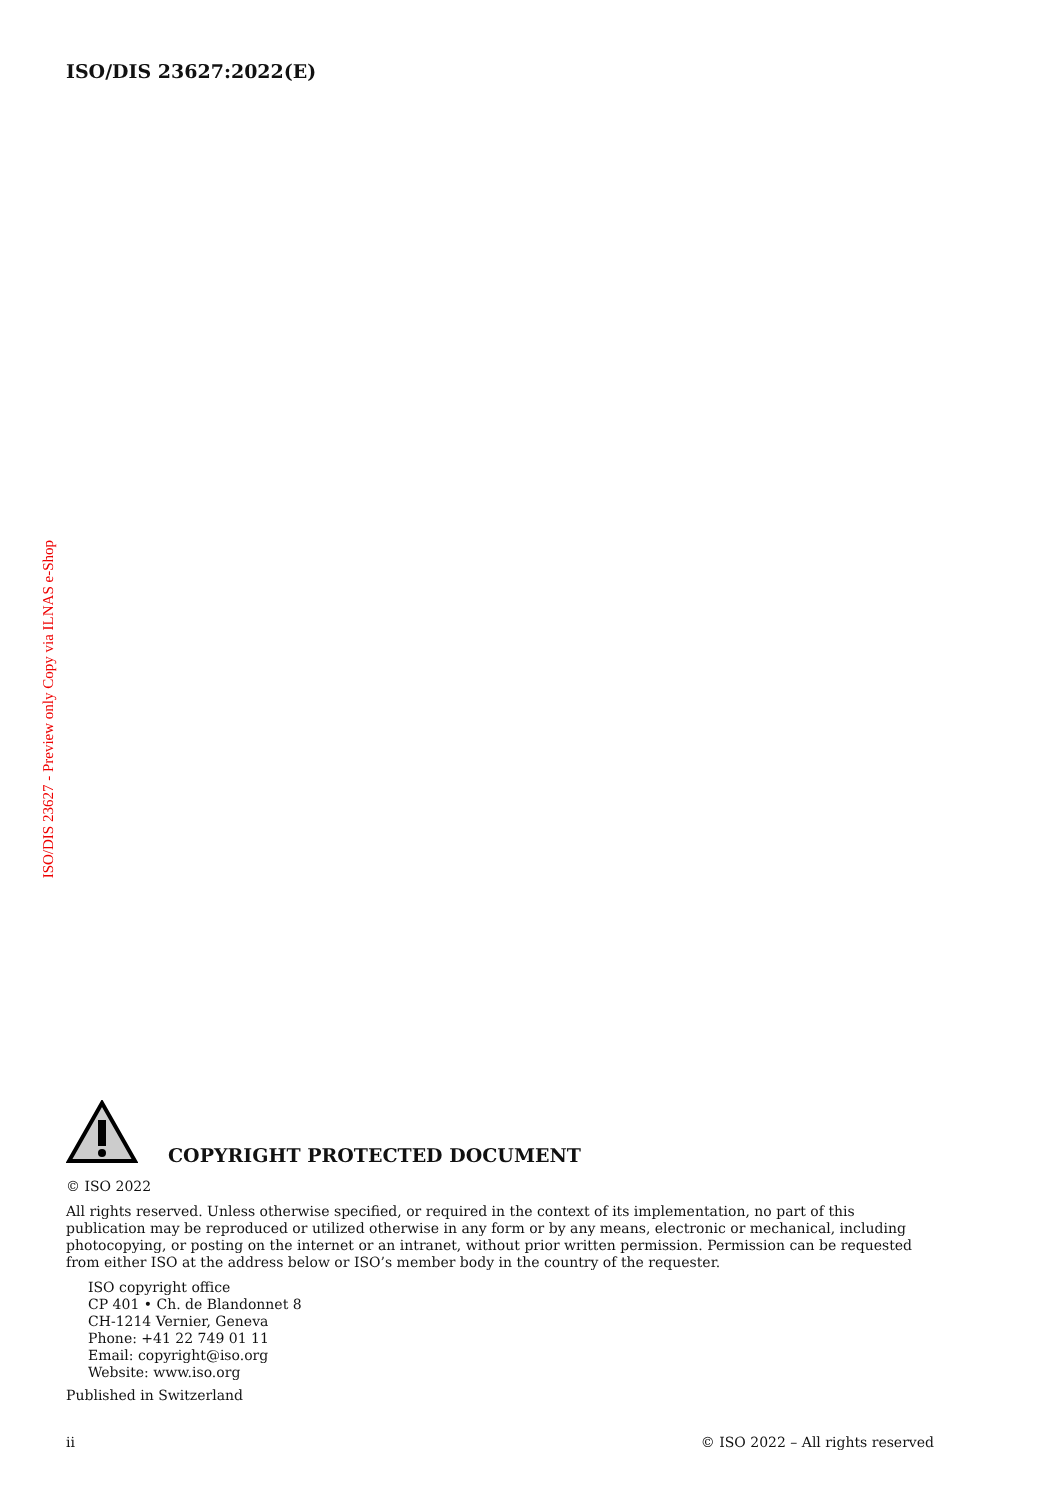ISO/DIS 23627:2022(E)
ISO/DIS 23627 - Preview only Copy via ILNAS e-Shop
COPYRIGHT PROTECTED DOCUMENT
© ISO 2022
All rights reserved. Unless otherwise specified, or required in the context of its implementation, no part of this publication may be reproduced or utilized otherwise in any form or by any means, electronic or mechanical, including photocopying, or posting on the internet or an intranet, without prior written permission. Permission can be requested from either ISO at the address below or ISO’s member body in the country of the requester.
ISO copyright office
CP 401 • Ch. de Blandonnet 8
CH-1214 Vernier, Geneva
Phone: +41 22 749 01 11
Email: copyright@iso.org
Website: www.iso.org
Published in Switzerland
ii © ISO 2022 – All rights reserved